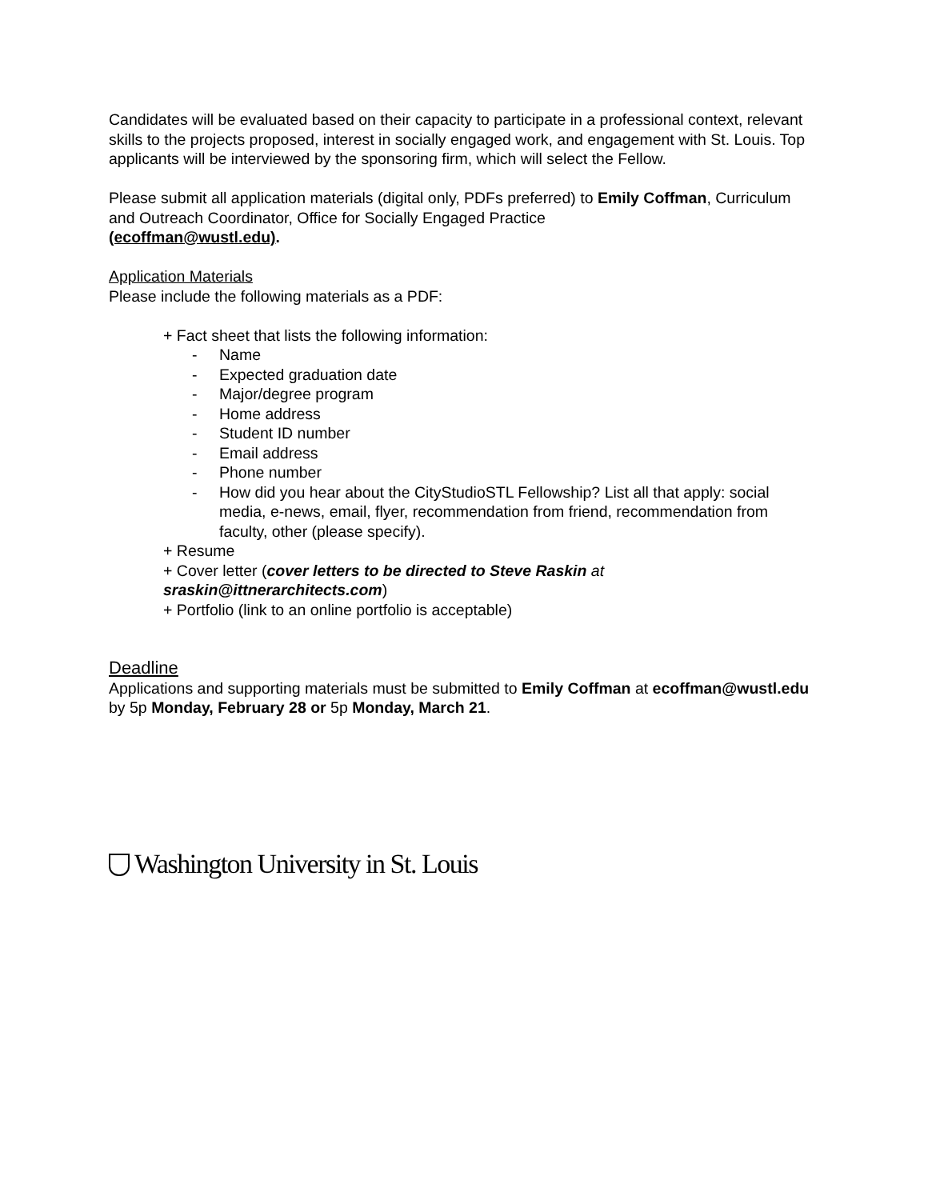Candidates will be evaluated based on their capacity to participate in a professional context, relevant skills to the projects proposed, interest in socially engaged work, and engagement with St. Louis. Top applicants will be interviewed by the sponsoring firm, which will select the Fellow.
Please submit all application materials (digital only, PDFs preferred) to Emily Coffman, Curriculum and Outreach Coordinator, Office for Socially Engaged Practice
(ecoffman@wustl.edu).
Application Materials
Please include the following materials as a PDF:
+ Fact sheet that lists the following information:
- Name
- Expected graduation date
- Major/degree program
- Home address
- Student ID number
- Email address
- Phone number
- How did you hear about the CityStudioSTL Fellowship? List all that apply: social media, e-news, email, flyer, recommendation from friend, recommendation from faculty, other (please specify).
+ Resume
+ Cover letter (cover letters to be directed to Steve Raskin at
sraskin@ittnerarchitects.com)
+ Portfolio (link to an online portfolio is acceptable)
Deadline
Applications and supporting materials must be submitted to Emily Coffman at ecoffman@wustl.edu by 5p Monday, February 28 or 5p Monday, March 21.
Washington University in St. Louis